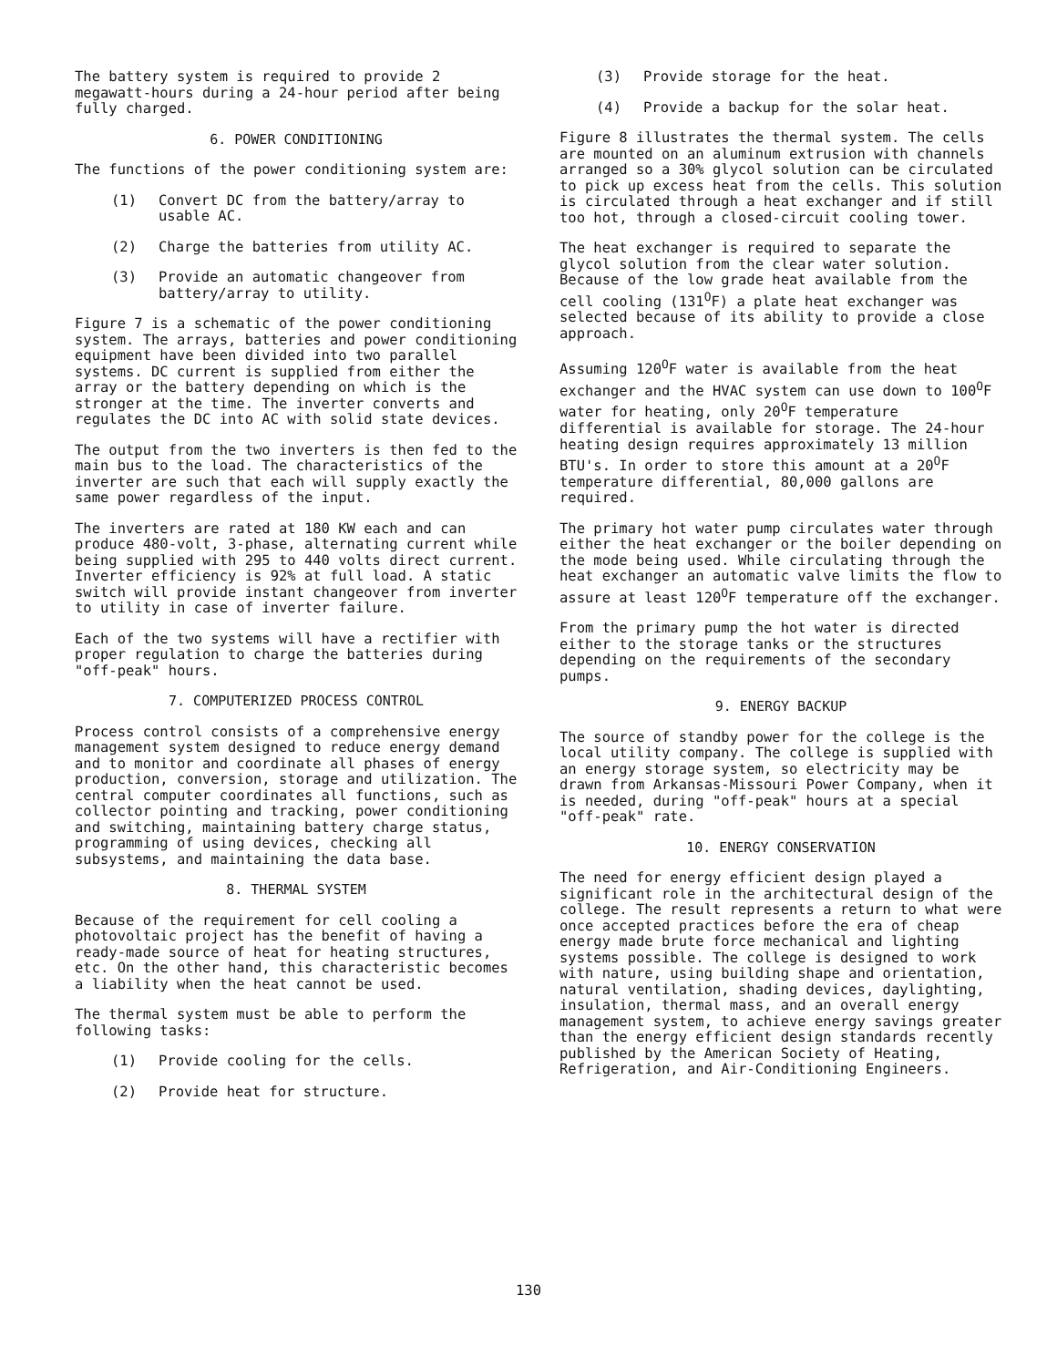The battery system is required to provide 2 megawatt-hours during a 24-hour period after being fully charged.
6. POWER CONDITIONING
The functions of the power conditioning system are:
(1) Convert DC from the battery/array to usable AC.
(2) Charge the batteries from utility AC.
(3) Provide an automatic changeover from battery/array to utility.
Figure 7 is a schematic of the power conditioning system. The arrays, batteries and power conditioning equipment have been divided into two parallel systems. DC current is supplied from either the array or the battery depending on which is the stronger at the time. The inverter converts and regulates the DC into AC with solid state devices.
The output from the two inverters is then fed to the main bus to the load. The characteristics of the inverter are such that each will supply exactly the same power regardless of the input.
The inverters are rated at 180 KW each and can produce 480-volt, 3-phase, alternating current while being supplied with 295 to 440 volts direct current. Inverter efficiency is 92% at full load. A static switch will provide instant changeover from inverter to utility in case of inverter failure.
Each of the two systems will have a rectifier with proper regulation to charge the batteries during "off-peak" hours.
7. COMPUTERIZED PROCESS CONTROL
Process control consists of a comprehensive energy management system designed to reduce energy demand and to monitor and coordinate all phases of energy production, conversion, storage and utilization. The central computer coordinates all functions, such as collector pointing and tracking, power conditioning and switching, maintaining battery charge status, programming of using devices, checking all subsystems, and maintaining the data base.
8. THERMAL SYSTEM
Because of the requirement for cell cooling a photovoltaic project has the benefit of having a ready-made source of heat for heating structures, etc. On the other hand, this characteristic becomes a liability when the heat cannot be used.
The thermal system must be able to perform the following tasks:
(1) Provide cooling for the cells.
(2) Provide heat for structure.
(3) Provide storage for the heat.
(4) Provide a backup for the solar heat.
Figure 8 illustrates the thermal system. The cells are mounted on an aluminum extrusion with channels arranged so a 30% glycol solution can be circulated to pick up excess heat from the cells. This solution is circulated through a heat exchanger and if still too hot, through a closed-circuit cooling tower.
The heat exchanger is required to separate the glycol solution from the clear water solution. Because of the low grade heat available from the cell cooling (131<sup>O</sup>F) a plate heat exchanger was selected because of its ability to provide a close approach.
Assuming 120<sup>O</sup>F water is available from the heat exchanger and the HVAC system can use down to 100<sup>O</sup>F water for heating, only 20<sup>O</sup>F temperature differential is available for storage. The 24-hour heating design requires approximately 13 million BTU's. In order to store this amount at a 20<sup>O</sup>F temperature differential, 80,000 gallons are required.
The primary hot water pump circulates water through either the heat exchanger or the boiler depending on the mode being used. While circulating through the heat exchanger an automatic valve limits the flow to assure at least 120<sup>O</sup>F temperature off the exchanger.
From the primary pump the hot water is directed either to the storage tanks or the structures depending on the requirements of the secondary pumps.
9. ENERGY BACKUP
The source of standby power for the college is the local utility company. The college is supplied with an energy storage system, so electricity may be drawn from Arkansas-Missouri Power Company, when it is needed, during "off-peak" hours at a special "off-peak" rate.
10. ENERGY CONSERVATION
The need for energy efficient design played a significant role in the architectural design of the college. The result represents a return to what were once accepted practices before the era of cheap energy made brute force mechanical and lighting systems possible. The college is designed to work with nature, using building shape and orientation, natural ventilation, shading devices, daylighting, insulation, thermal mass, and an overall energy management system, to achieve energy savings greater than the energy efficient design standards recently published by the American Society of Heating, Refrigeration, and Air-Conditioning Engineers.
130